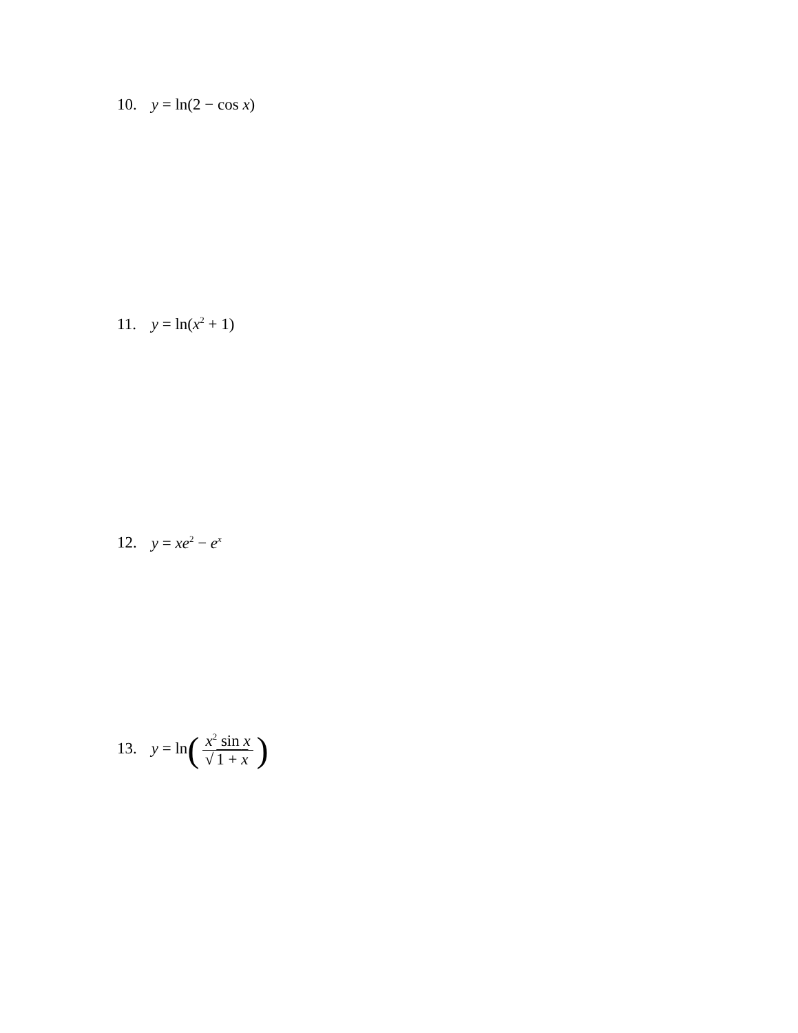10. y = ln(2 − cos x)
11. y = ln(x<sup>2</sup> + 1)
12. y = xe<sup>2</sup> − e<sup>x</sup>
13. y = ln(x<sup>2</sup> sin x √ 1 + x)